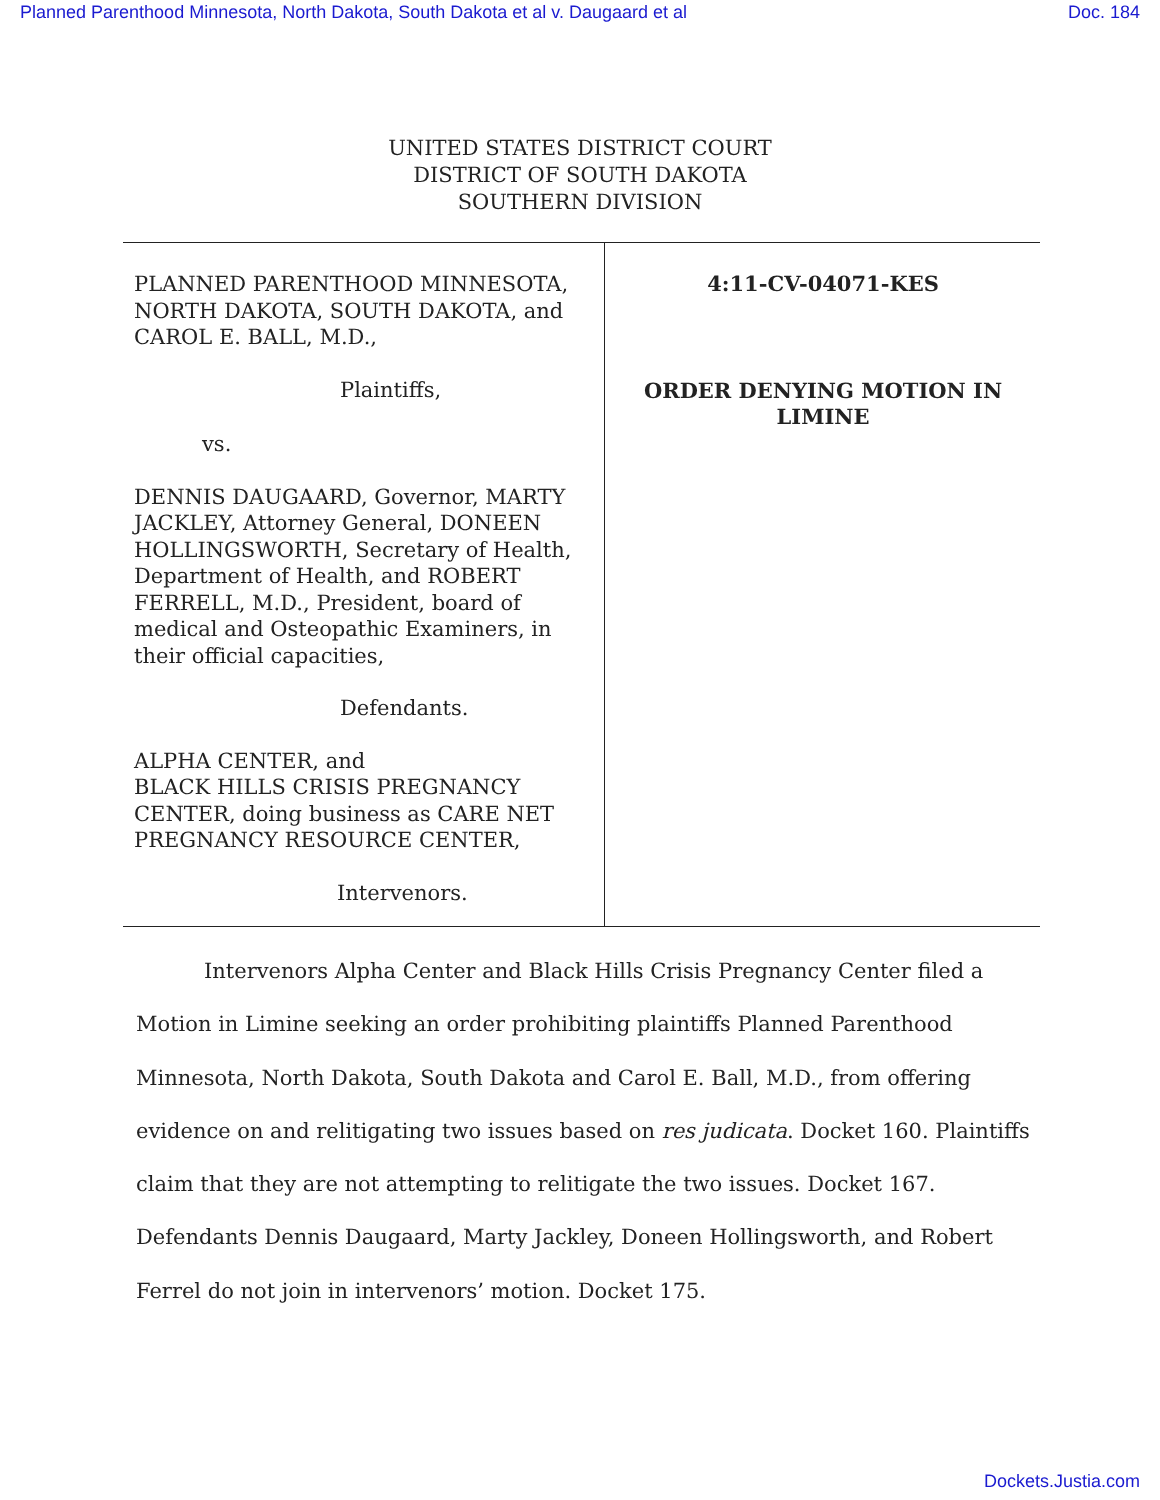Planned Parenthood Minnesota, North Dakota, South Dakota et al v. Daugaard et al Doc. 184
UNITED STATES DISTRICT COURT
DISTRICT OF SOUTH DAKOTA
SOUTHERN DIVISION
| PLANNED PARENTHOOD MINNESOTA, NORTH DAKOTA, SOUTH DAKOTA, and CAROL E. BALL, M.D., Plaintiffs, vs. DENNIS DAUGAARD, Governor, MARTY JACKLEY, Attorney General, DONEEN HOLLINGSWORTH, Secretary of Health, Department of Health, and ROBERT FERRELL, M.D., President, board of medical and Osteopathic Examiners, in their official capacities, Defendants. ALPHA CENTER, and BLACK HILLS CRISIS PREGNANCY CENTER, doing business as CARE NET PREGNANCY RESOURCE CENTER, Intervenors. | 4:11-CV-04071-KES ORDER DENYING MOTION IN LIMINE |
Intervenors Alpha Center and Black Hills Crisis Pregnancy Center filed a Motion in Limine seeking an order prohibiting plaintiffs Planned Parenthood Minnesota, North Dakota, South Dakota and Carol E. Ball, M.D., from offering evidence on and relitigating two issues based on res judicata. Docket 160. Plaintiffs claim that they are not attempting to relitigate the two issues. Docket 167. Defendants Dennis Daugaard, Marty Jackley, Doneen Hollingsworth, and Robert Ferrel do not join in intervenors’ motion. Docket 175.
Dockets.Justia.com